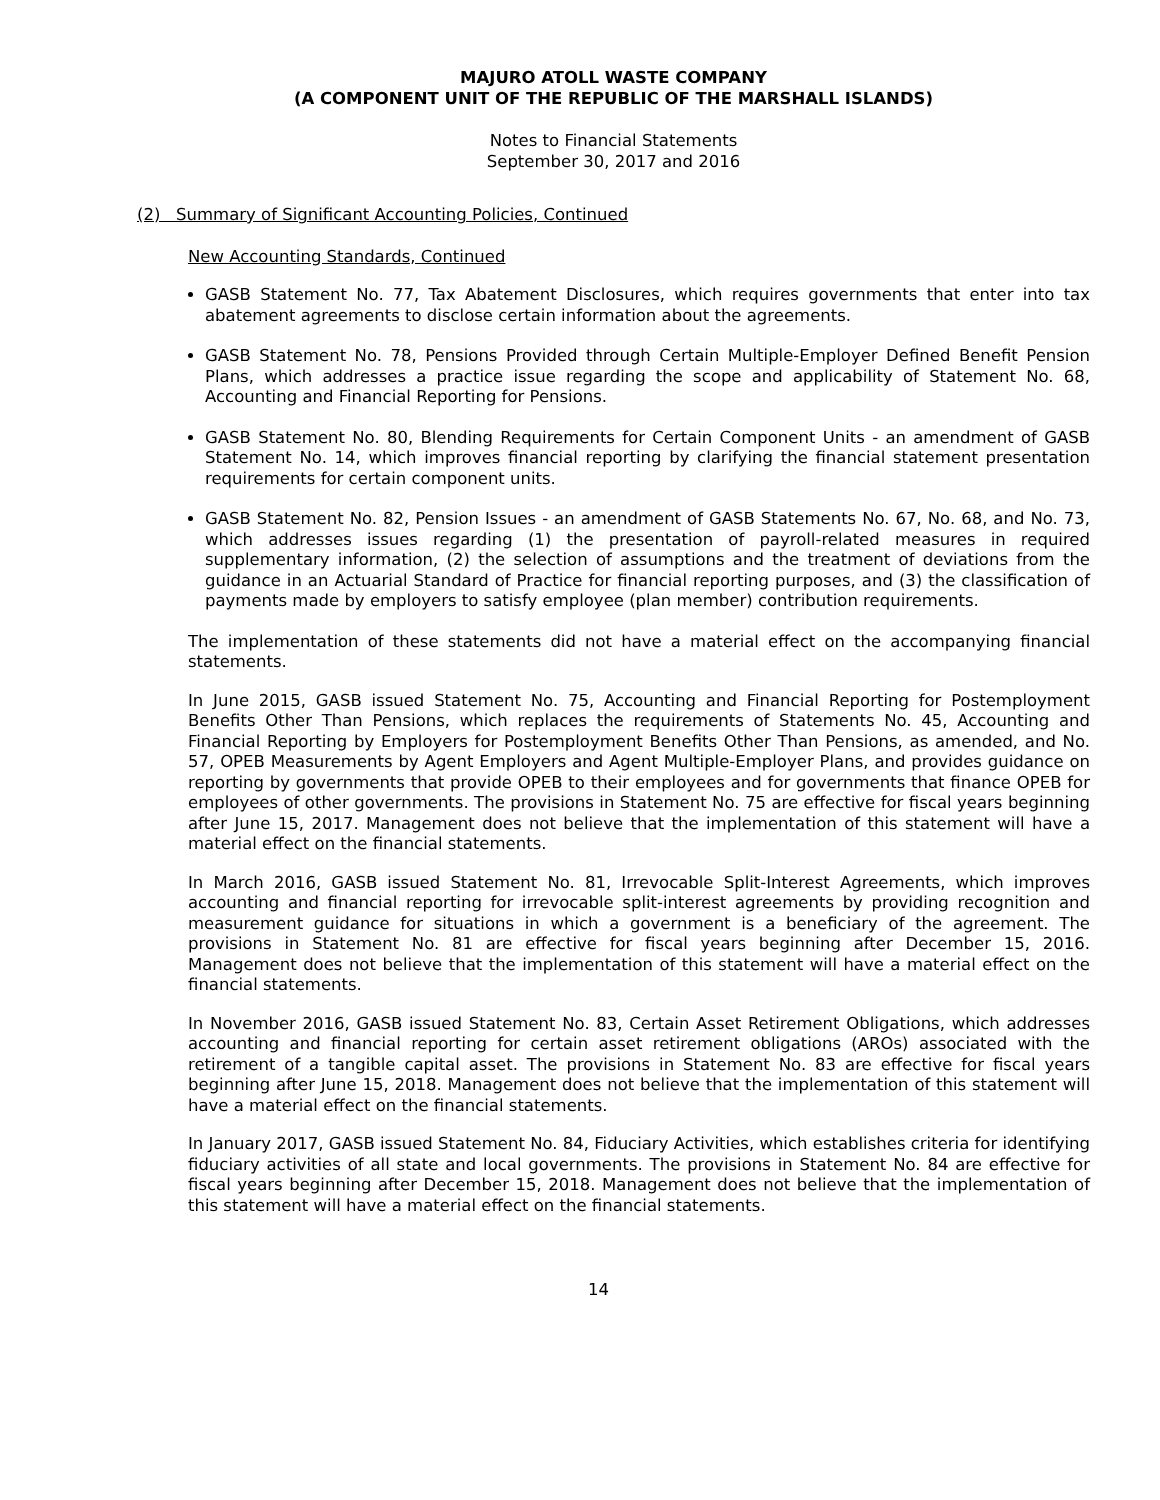MAJURO ATOLL WASTE COMPANY
(A COMPONENT UNIT OF THE REPUBLIC OF THE MARSHALL ISLANDS)
Notes to Financial Statements
September 30, 2017 and 2016
(2) Summary of Significant Accounting Policies, Continued
New Accounting Standards, Continued
GASB Statement No. 77, Tax Abatement Disclosures, which requires governments that enter into tax abatement agreements to disclose certain information about the agreements.
GASB Statement No. 78, Pensions Provided through Certain Multiple-Employer Defined Benefit Pension Plans, which addresses a practice issue regarding the scope and applicability of Statement No. 68, Accounting and Financial Reporting for Pensions.
GASB Statement No. 80, Blending Requirements for Certain Component Units - an amendment of GASB Statement No. 14, which improves financial reporting by clarifying the financial statement presentation requirements for certain component units.
GASB Statement No. 82, Pension Issues - an amendment of GASB Statements No. 67, No. 68, and No. 73, which addresses issues regarding (1) the presentation of payroll-related measures in required supplementary information, (2) the selection of assumptions and the treatment of deviations from the guidance in an Actuarial Standard of Practice for financial reporting purposes, and (3) the classification of payments made by employers to satisfy employee (plan member) contribution requirements.
The implementation of these statements did not have a material effect on the accompanying financial statements.
In June 2015, GASB issued Statement No. 75, Accounting and Financial Reporting for Postemployment Benefits Other Than Pensions, which replaces the requirements of Statements No. 45, Accounting and Financial Reporting by Employers for Postemployment Benefits Other Than Pensions, as amended, and No. 57, OPEB Measurements by Agent Employers and Agent Multiple-Employer Plans, and provides guidance on reporting by governments that provide OPEB to their employees and for governments that finance OPEB for employees of other governments. The provisions in Statement No. 75 are effective for fiscal years beginning after June 15, 2017. Management does not believe that the implementation of this statement will have a material effect on the financial statements.
In March 2016, GASB issued Statement No. 81, Irrevocable Split-Interest Agreements, which improves accounting and financial reporting for irrevocable split-interest agreements by providing recognition and measurement guidance for situations in which a government is a beneficiary of the agreement. The provisions in Statement No. 81 are effective for fiscal years beginning after December 15, 2016. Management does not believe that the implementation of this statement will have a material effect on the financial statements.
In November 2016, GASB issued Statement No. 83, Certain Asset Retirement Obligations, which addresses accounting and financial reporting for certain asset retirement obligations (AROs) associated with the retirement of a tangible capital asset. The provisions in Statement No. 83 are effective for fiscal years beginning after June 15, 2018. Management does not believe that the implementation of this statement will have a material effect on the financial statements.
In January 2017, GASB issued Statement No. 84, Fiduciary Activities, which establishes criteria for identifying fiduciary activities of all state and local governments. The provisions in Statement No. 84 are effective for fiscal years beginning after December 15, 2018. Management does not believe that the implementation of this statement will have a material effect on the financial statements.
14